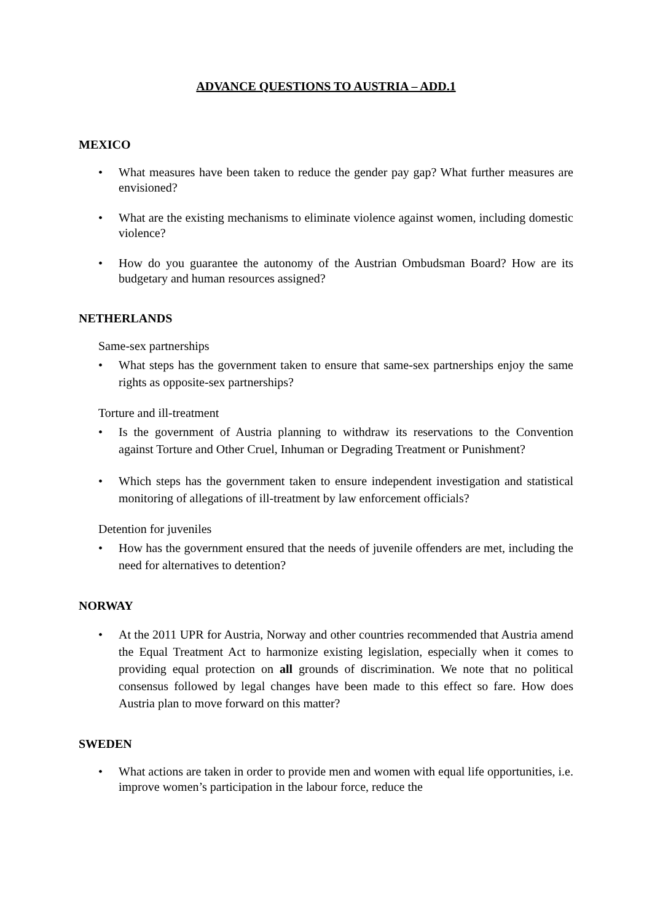ADVANCE QUESTIONS TO AUSTRIA – ADD.1
MEXICO
• What measures have been taken to reduce the gender pay gap? What further measures are envisioned?
• What are the existing mechanisms to eliminate violence against women, including domestic violence?
• How do you guarantee the autonomy of the Austrian Ombudsman Board? How are its budgetary and human resources assigned?
NETHERLANDS
Same-sex partnerships
• What steps has the government taken to ensure that same-sex partnerships enjoy the same rights as opposite-sex partnerships?
Torture and ill-treatment
• Is the government of Austria planning to withdraw its reservations to the Convention against Torture and Other Cruel, Inhuman or Degrading Treatment or Punishment?
• Which steps has the government taken to ensure independent investigation and statistical monitoring of allegations of ill-treatment by law enforcement officials?
Detention for juveniles
• How has the government ensured that the needs of juvenile offenders are met, including the need for alternatives to detention?
NORWAY
• At the 2011 UPR for Austria, Norway and other countries recommended that Austria amend the Equal Treatment Act to harmonize existing legislation, especially when it comes to providing equal protection on all grounds of discrimination. We note that no political consensus followed by legal changes have been made to this effect so fare. How does Austria plan to move forward on this matter?
SWEDEN
• What actions are taken in order to provide men and women with equal life opportunities, i.e. improve women’s participation in the labour force, reduce the